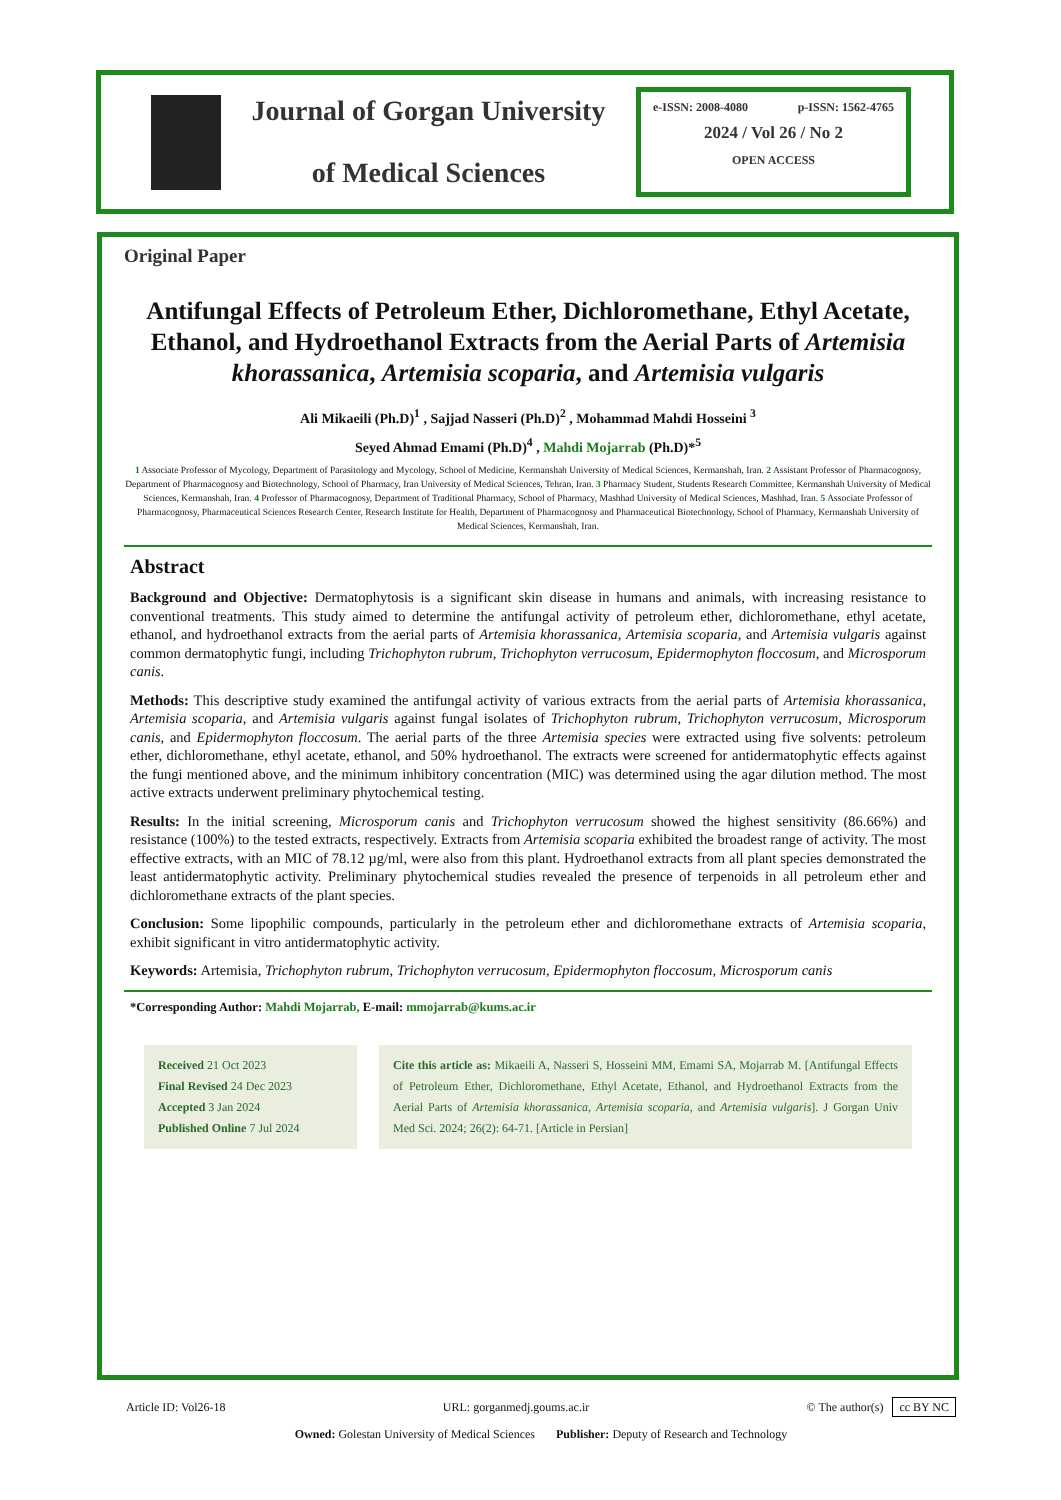Journal of Gorgan University
of Medical Sciences
e-ISSN: 2008-4080 p-ISSN: 1562-4765
2024 / Vol 26 / No 2
OPEN ACCESS
Original Paper
Antifungal Effects of Petroleum Ether, Dichloromethane, Ethyl Acetate, Ethanol, and Hydroethanol Extracts from the Aerial Parts of Artemisia khorassanica, Artemisia scoparia, and Artemisia vulgaris
Ali Mikaeili (Ph.D)<sup>1</sup> , Sajjad Nasseri (Ph.D)<sup>2</sup> , Mohammad Mahdi Hosseini <sup>3</sup>
Seyed Ahmad Emami (Ph.D)<sup>4</sup> , Mahdi Mojarrab (Ph.D)*<sup>5</sup>
1 Associate Professor of Mycology, Department of Parasitology and Mycology, School of Medicine, Kermanshah University of Medical Sciences, Kermanshah, Iran. 2 Assistant Professor of Pharmacognosy, Department of Pharmacognosy and Biotechnology, School of Pharmacy, Iran University of Medical Sciences, Tehran, Iran. 3 Pharmacy Student, Students Research Committee, Kermanshah University of Medical Sciences, Kermanshah, Iran. 4 Professor of Pharmacognosy, Department of Traditional Pharmacy, School of Pharmacy, Mashhad University of Medical Sciences, Mashhad, Iran. 5 Associate Professor of Pharmacognosy, Pharmaceutical Sciences Research Center, Research Institute for Health, Department of Pharmacognosy and Pharmaceutical Biotechnology, School of Pharmacy, Kermanshah University of Medical Sciences, Kermanshah, Iran.
Abstract
Background and Objective: Dermatophytosis is a significant skin disease in humans and animals, with increasing resistance to conventional treatments. This study aimed to determine the antifungal activity of petroleum ether, dichloromethane, ethyl acetate, ethanol, and hydroethanol extracts from the aerial parts of Artemisia khorassanica, Artemisia scoparia, and Artemisia vulgaris against common dermatophytic fungi, including Trichophyton rubrum, Trichophyton verrucosum, Epidermophyton floccosum, and Microsporum canis.
Methods: This descriptive study examined the antifungal activity of various extracts from the aerial parts of Artemisia khorassanica, Artemisia scoparia, and Artemisia vulgaris against fungal isolates of Trichophyton rubrum, Trichophyton verrucosum, Microsporum canis, and Epidermophyton floccosum. The aerial parts of the three Artemisia species were extracted using five solvents: petroleum ether, dichloromethane, ethyl acetate, ethanol, and 50% hydroethanol. The extracts were screened for antidermatophytic effects against the fungi mentioned above, and the minimum inhibitory concentration (MIC) was determined using the agar dilution method. The most active extracts underwent preliminary phytochemical testing.
Results: In the initial screening, Microsporum canis and Trichophyton verrucosum showed the highest sensitivity (86.66%) and resistance (100%) to the tested extracts, respectively. Extracts from Artemisia scoparia exhibited the broadest range of activity. The most effective extracts, with an MIC of 78.12 µg/ml, were also from this plant. Hydroethanol extracts from all plant species demonstrated the least antidermatophytic activity. Preliminary phytochemical studies revealed the presence of terpenoids in all petroleum ether and dichloromethane extracts of the plant species.
Conclusion: Some lipophilic compounds, particularly in the petroleum ether and dichloromethane extracts of Artemisia scoparia, exhibit significant in vitro antidermatophytic activity.
Keywords: Artemisia, Trichophyton rubrum, Trichophyton verrucosum, Epidermophyton floccosum, Microsporum canis
*Corresponding Author: Mahdi Mojarrab, E-mail: mmojarrab@kums.ac.ir
Received 21 Oct 2023
Final Revised 24 Dec 2023
Accepted 3 Jan 2024
Published Online 7 Jul 2024
Cite this article as: Mikaeili A, Nasseri S, Hosseini MM, Emami SA, Mojarrab M. [Antifungal Effects of Petroleum Ether, Dichloromethane, Ethyl Acetate, Ethanol, and Hydroethanol Extracts from the Aerial Parts of Artemisia khorassanica, Artemisia scoparia, and Artemisia vulgaris]. J Gorgan Univ Med Sci. 2024; 26(2): 64-71. [Article in Persian]
Article ID: Vol26-18 URL: gorganmedj.goums.ac.ir © The author(s) cc BY NC
Owned: Golestan University of Medical Sciences Publisher: Deputy of Research and Technology